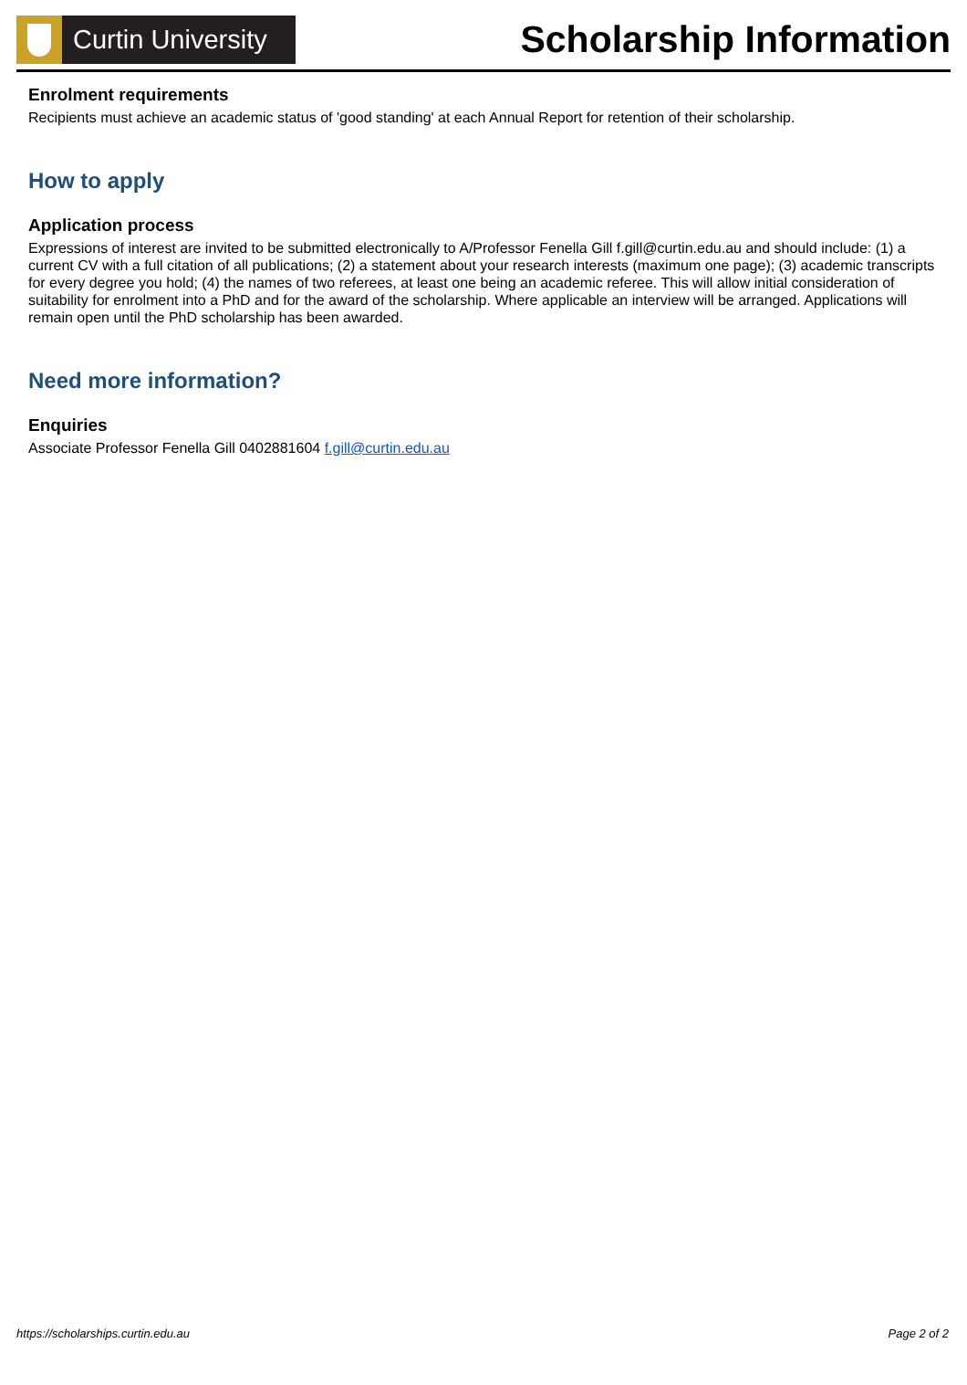Curtin University
Scholarship Information
Enrolment requirements
Recipients must achieve an academic status of 'good standing' at each Annual Report for retention of their scholarship.
How to apply
Application process
Expressions of interest are invited to be submitted electronically to A/Professor Fenella Gill f.gill@curtin.edu.au and should include: (1) a current CV with a full citation of all publications; (2) a statement about your research interests (maximum one page); (3) academic transcripts for every degree you hold; (4) the names of two referees, at least one being an academic referee. This will allow initial consideration of suitability for enrolment into a PhD and for the award of the scholarship. Where applicable an interview will be arranged. Applications will remain open until the PhD scholarship has been awarded.
Need more information?
Enquiries
Associate Professor Fenella Gill 0402881604 f.gill@curtin.edu.au
https://scholarships.curtin.edu.au Page 2 of 2